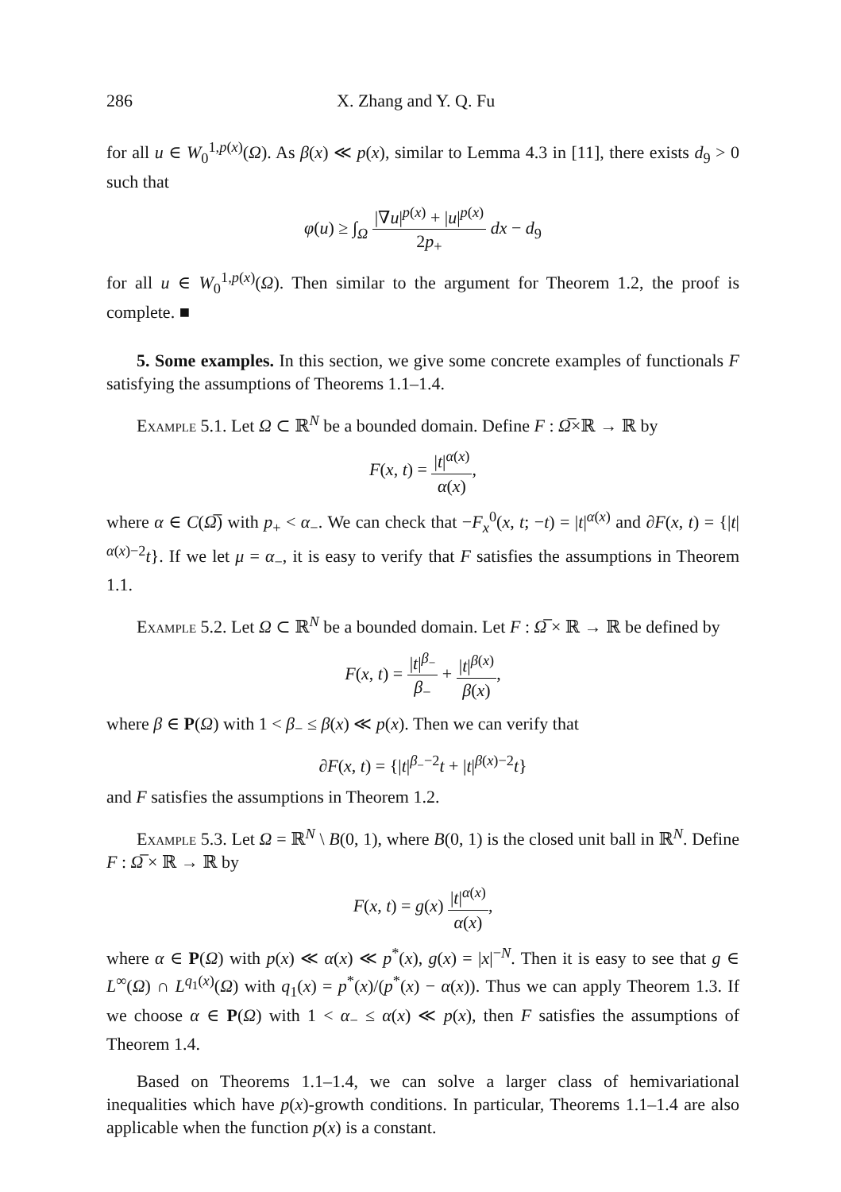286 X. Zhang and Y. Q. Fu
for all u ∈ W<sub>0</sub><sup>1,p(x)</sup>(Ω). As β(x) ≪ p(x), similar to Lemma 4.3 in [11], there exists d<sub>9</sub> > 0 such that
φ(u) ≥ ∫<sub>Ω</sub> |∇u|<sup>p(x)</sup> + |u|<sup>p(x)</sup> 2p<sub>+</sub> dx − d<sub>9</sub>
for all u ∈ W<sub>0</sub><sup>1,p(x)</sup>(Ω). Then similar to the argument for Theorem 1.2, the proof is complete. ■
5. Some examples. In this section, we give some concrete examples of functionals F satisfying the assumptions of Theorems 1.1–1.4.
Example 5.1. Let Ω ⊂ ℝ<sup>N</sup> be a bounded domain. Define F : Ω̅×ℝ → ℝ by
F(x, t) = |t|<sup>α(x)</sup> α(x),
where α ∈ C(Ω̅) with p<sub>+</sub> < α<sub>−</sub>. We can check that −F<sub>x</sub><sup>0</sup>(x, t; −t) = |t|<sup>α(x)</sup> and ∂F(x, t) = {|t|<sup>α(x)−2</sup>t}. If we let μ = α<sub>−</sub>, it is easy to verify that F satisfies the assumptions in Theorem 1.1.
Example 5.2. Let Ω ⊂ ℝ<sup>N</sup> be a bounded domain. Let F : Ω̅ × ℝ → ℝ be defined by
F(x, t) = |t|<sup>β<sub>−</sub></sup> β<sub>−</sub> + |t|<sup>β(x)</sup> β(x),
where β ∈ P(Ω) with 1 < β<sub>−</sub> ≤ β(x) ≪ p(x). Then we can verify that
∂F(x, t) = {|t|<sup>β<sub>−</sub>−2</sup>t + |t|<sup>β(x)−2</sup>t}
and F satisfies the assumptions in Theorem 1.2.
Example 5.3. Let Ω = ℝ<sup>N</sup> \ B(0, 1), where B(0, 1) is the closed unit ball in ℝ<sup>N</sup>. Define F : Ω̅ × ℝ → ℝ by
F(x, t) = g(x) |t|<sup>α(x)</sup> α(x),
where α ∈ P(Ω) with p(x) ≪ α(x) ≪ p<sup>*</sup>(x), g(x) = |x|<sup>−N</sup>. Then it is easy to see that g ∈ L<sup>∞</sup>(Ω) ∩ L<sup>q<sub>1</sub>(x)</sup>(Ω) with q<sub>1</sub>(x) = p<sup>*</sup>(x)/(p<sup>*</sup>(x) − α(x)). Thus we can apply Theorem 1.3. If we choose α ∈ P(Ω) with 1 < α<sub>−</sub> ≤ α(x) ≪ p(x), then F satisfies the assumptions of Theorem 1.4.
Based on Theorems 1.1–1.4, we can solve a larger class of hemivariational inequalities which have p(x)-growth conditions. In particular, Theorems 1.1–1.4 are also applicable when the function p(x) is a constant.